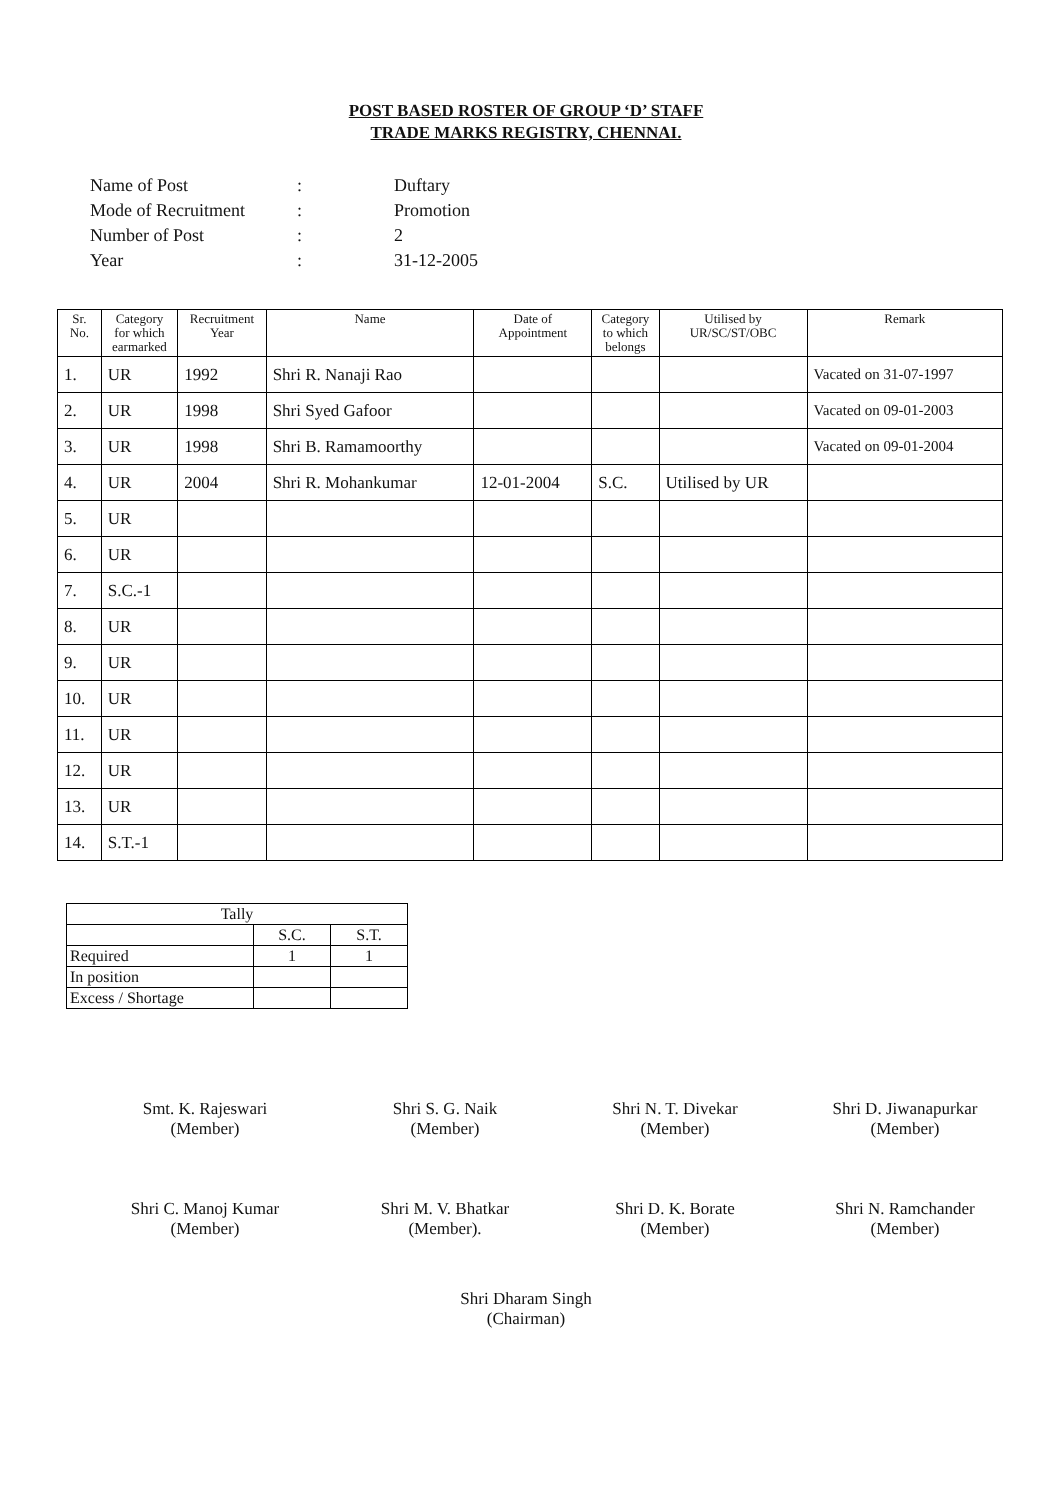POST BASED ROSTER OF GROUP ‘D’ STAFF
TRADE MARKS REGISTRY, CHENNAI.
| Name of Post | : | Duftary |
| Mode of Recruitment | : | Promotion |
| Number of Post | : | 2 |
| Year | : | 31-12-2005 |
| Sr. No. | Category for which earmarked | Recruitment Year | Name | Date of Appointment | Category to which belongs | Utilised by UR/SC/ST/OBC | Remark |
| --- | --- | --- | --- | --- | --- | --- | --- |
| 1. | UR | 1992 | Shri R. Nanaji Rao | | | | Vacated on 31-07-1997 |
| 2. | UR | 1998 | Shri Syed Gafoor | | | | Vacated on 09-01-2003 |
| 3. | UR | 1998 | Shri B. Ramamoorthy | | | | Vacated on 09-01-2004 |
| 4. | UR | 2004 | Shri R. Mohankumar | 12-01-2004 | S.C. | Utilised by UR | |
| 5. | UR | | | | | | |
| 6. | UR | | | | | | |
| 7. | S.C.-1 | | | | | | |
| 8. | UR | | | | | | |
| 9. | UR | | | | | | |
| 10. | UR | | | | | | |
| 11. | UR | | | | | | |
| 12. | UR | | | | | | |
| 13. | UR | | | | | | |
| 14. | S.T.-1 | | | | | | |
| Tally | | |
| | S.C. | S.T. |
| Required | 1 | 1 |
| In position | | |
| Excess / Shortage | | |
Smt. K. Rajeswari
(Member)
Shri S. G. Naik
(Member)
Shri N. T. Divekar
(Member)
Shri D. Jiwanapurkar
(Member)
Shri C. Manoj Kumar
(Member)
Shri M. V. Bhatkar
(Member).
Shri D. K. Borate
(Member)
Shri N. Ramchander
(Member)
Shri Dharam Singh
(Chairman)